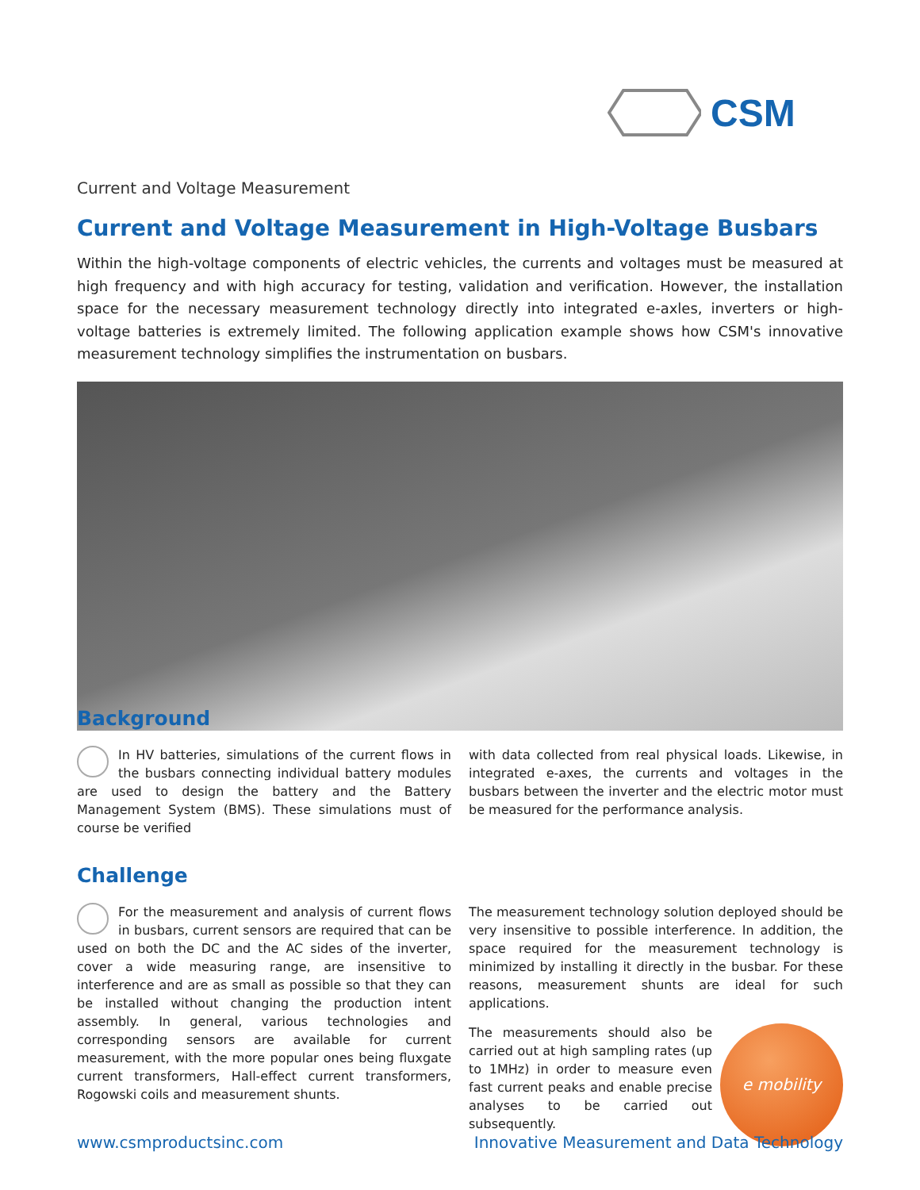CSM
Current and Voltage Measurement
Current and Voltage Measurement in High-Voltage Busbars
Within the high-voltage components of electric vehicles, the currents and voltages must be measured at high frequency and with high accuracy for testing, validation and verification. However, the installation space for the necessary measurement technology directly into integrated e-axles, inverters or high-voltage batteries is extremely limited. The following application example shows how CSM's innovative measurement technology simplifies the instrumentation on busbars.
Background
In HV batteries, simulations of the current flows in the busbars connecting individual battery modules are used to design the battery and the Battery Management System (BMS). These simulations must of course be verified
with data collected from real physical loads. Likewise, in integrated e-axes, the currents and voltages in the busbars between the inverter and the electric motor must be measured for the performance analysis.
Challenge
For the measurement and analysis of current flows in busbars, current sensors are required that can be used on both the DC and the AC sides of the inverter, cover a wide measuring range, are insensitive to interference and are as small as possible so that they can be installed without changing the production intent assembly. In general, various technologies and corresponding sensors are available for current measurement, with the more popular ones being fluxgate current transformers, Hall-effect current transformers, Rogowski coils and measurement shunts.
The measurement technology solution deployed should be very insensitive to possible interference. In addition, the space required for the measurement technology is minimized by installing it directly in the busbar. For these reasons, measurement shunts are ideal for such applications.
e mobility
The measurements should also be carried out at high sampling rates (up to 1MHz) in order to measure even fast current peaks and enable precise analyses to be carried out subsequently.
www.csmproductsinc.com Innovative Measurement and Data Technology